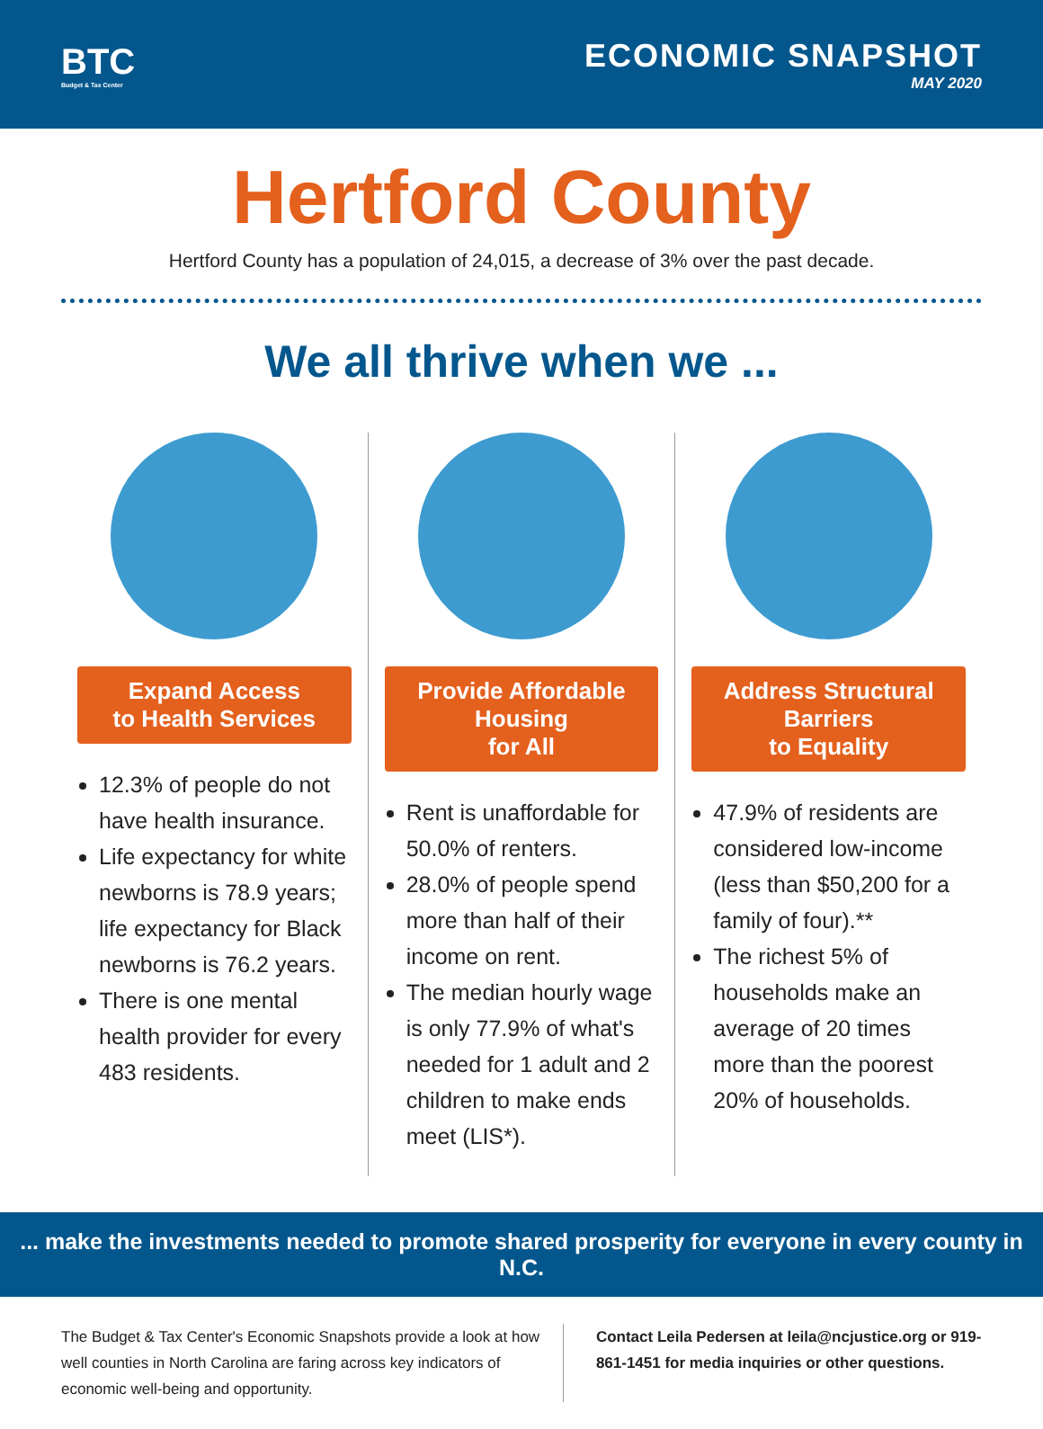BTC
Budget & Tax Center
ECONOMIC SNAPSHOT
MAY 2020
Hertford County
Hertford County has a population of 24,015, a decrease of 3% over the past decade.
We all thrive when we ...
Expand Access
to Health Services
12.3% of people do not have health insurance.
Life expectancy for white newborns is 78.9 years; life expectancy for Black newborns is 76.2 years.
There is one mental health provider for every 483 residents.
Provide Affordable Housing
for All
Rent is unaffordable for 50.0% of renters.
28.0% of people spend more than half of their income on rent.
The median hourly wage is only 77.9% of what's needed for 1 adult and 2 children to make ends meet (LIS*).
Address Structural Barriers
to Equality
47.9% of residents are considered low-income (less than $50,200 for a family of four).**
The richest 5% of households make an average of 20 times more than the poorest 20% of households.
... make the investments needed to promote shared prosperity for everyone in every county in N.C.
The Budget & Tax Center's Economic Snapshots provide a look at how well counties in North Carolina are faring across key indicators of economic well-being and opportunity.
Contact Leila Pedersen at leila@ncjustice.org or 919-861-1451 for media inquiries or other questions.